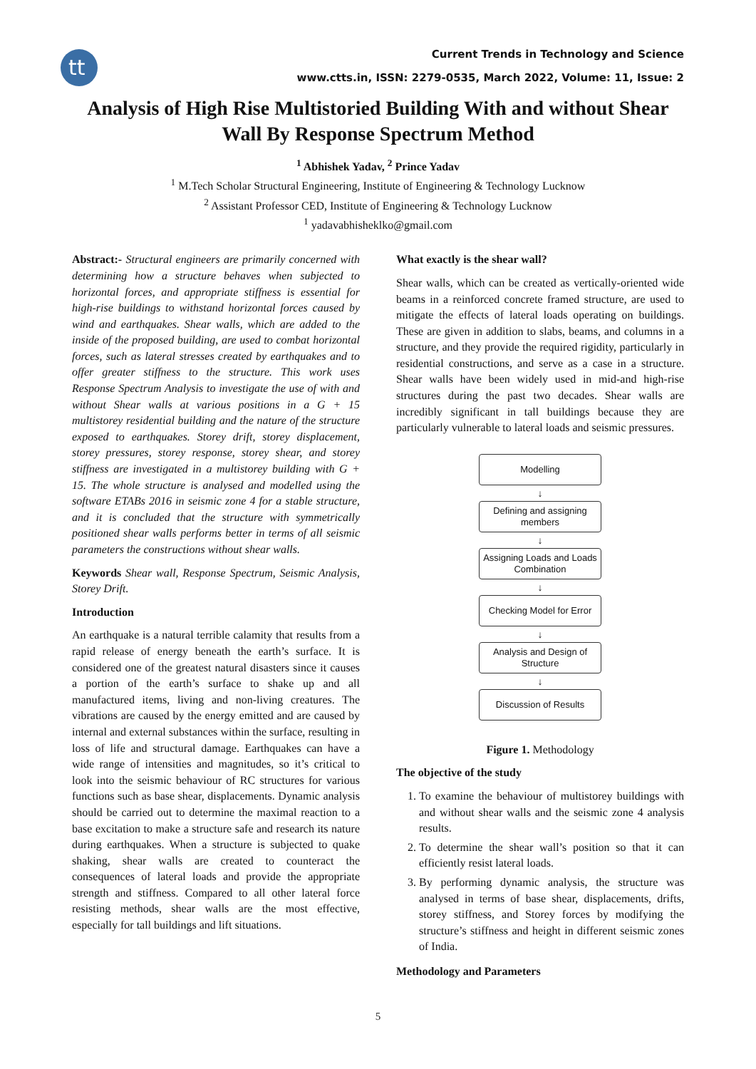tt
Current Trends in Technology and Science
www.ctts.in, ISSN: 2279-0535, March 2022, Volume: 11, Issue: 2
Analysis of High Rise Multistoried Building With and without Shear Wall By Response Spectrum Method
<sup>1</sup> Abhishek Yadav, <sup>2</sup> Prince Yadav
<sup>1</sup> M.Tech Scholar Structural Engineering, Institute of Engineering & Technology Lucknow
<sup>2</sup> Assistant Professor CED, Institute of Engineering & Technology Lucknow
<sup>1</sup> yadavabhisheklko@gmail.com
Abstract:- Structural engineers are primarily concerned with determining how a structure behaves when subjected to horizontal forces, and appropriate stiffness is essential for high-rise buildings to withstand horizontal forces caused by wind and earthquakes. Shear walls, which are added to the inside of the proposed building, are used to combat horizontal forces, such as lateral stresses created by earthquakes and to offer greater stiffness to the structure. This work uses Response Spectrum Analysis to investigate the use of with and without Shear walls at various positions in a G + 15 multistorey residential building and the nature of the structure exposed to earthquakes. Storey drift, storey displacement, storey pressures, storey response, storey shear, and storey stiffness are investigated in a multistorey building with G + 15. The whole structure is analysed and modelled using the software ETABs 2016 in seismic zone 4 for a stable structure, and it is concluded that the structure with symmetrically positioned shear walls performs better in terms of all seismic parameters the constructions without shear walls.
Keywords Shear wall, Response Spectrum, Seismic Analysis, Storey Drift.
Introduction
An earthquake is a natural terrible calamity that results from a rapid release of energy beneath the earth’s surface. It is considered one of the greatest natural disasters since it causes a portion of the earth’s surface to shake up and all manufactured items, living and non-living creatures. The vibrations are caused by the energy emitted and are caused by internal and external substances within the surface, resulting in loss of life and structural damage. Earthquakes can have a wide range of intensities and magnitudes, so it’s critical to look into the seismic behaviour of RC structures for various functions such as base shear, displacements. Dynamic analysis should be carried out to determine the maximal reaction to a base excitation to make a structure safe and research its nature during earthquakes. When a structure is subjected to quake shaking, shear walls are created to counteract the consequences of lateral loads and provide the appropriate strength and stiffness. Compared to all other lateral force resisting methods, shear walls are the most effective, especially for tall buildings and lift situations.
What exactly is the shear wall?
Shear walls, which can be created as vertically-oriented wide beams in a reinforced concrete framed structure, are used to mitigate the effects of lateral loads operating on buildings. These are given in addition to slabs, beams, and columns in a structure, and they provide the required rigidity, particularly in residential constructions, and serve as a case in a structure. Shear walls have been widely used in mid-and high-rise structures during the past two decades. Shear walls are incredibly significant in tall buildings because they are particularly vulnerable to lateral loads and seismic pressures.
Modelling
↓
Defining and assigning
members
↓
Assigning Loads and Loads
Combination
↓
Checking Model for Error
↓
Analysis and Design of
Structure
↓
Discussion of Results
Figure 1. Methodology
The objective of the study
1. To examine the behaviour of multistorey buildings with and without shear walls and the seismic zone 4 analysis results.
2. To determine the shear wall’s position so that it can efficiently resist lateral loads.
3. By performing dynamic analysis, the structure was analysed in terms of base shear, displacements, drifts, storey stiffness, and Storey forces by modifying the structure’s stiffness and height in different seismic zones of India.
Methodology and Parameters
5